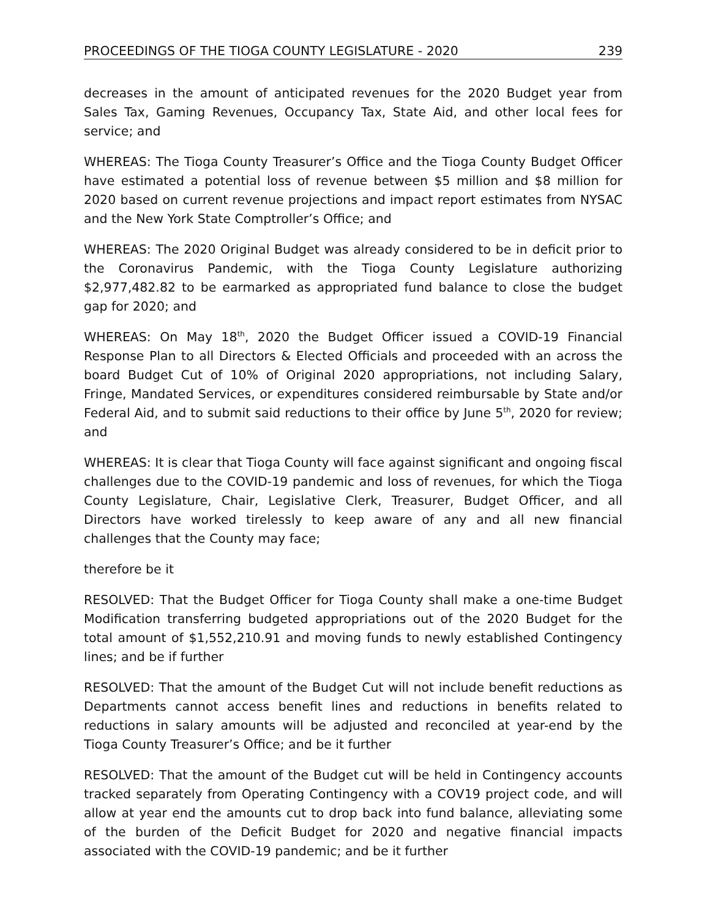PROCEEDINGS OF THE TIOGA COUNTY LEGISLATURE - 2020 239
decreases in the amount of anticipated revenues for the 2020 Budget year from Sales Tax, Gaming Revenues, Occupancy Tax, State Aid, and other local fees for service; and
WHEREAS: The Tioga County Treasurer’s Office and the Tioga County Budget Officer have estimated a potential loss of revenue between $5 million and $8 million for 2020 based on current revenue projections and impact report estimates from NYSAC and the New York State Comptroller’s Office; and
WHEREAS: The 2020 Original Budget was already considered to be in deficit prior to the Coronavirus Pandemic, with the Tioga County Legislature authorizing $2,977,482.82 to be earmarked as appropriated fund balance to close the budget gap for 2020; and
WHEREAS: On May 18<sup>th</sup>, 2020 the Budget Officer issued a COVID-19 Financial Response Plan to all Directors & Elected Officials and proceeded with an across the board Budget Cut of 10% of Original 2020 appropriations, not including Salary, Fringe, Mandated Services, or expenditures considered reimbursable by State and/or Federal Aid, and to submit said reductions to their office by June 5<sup>th</sup>, 2020 for review; and
WHEREAS: It is clear that Tioga County will face against significant and ongoing fiscal challenges due to the COVID-19 pandemic and loss of revenues, for which the Tioga County Legislature, Chair, Legislative Clerk, Treasurer, Budget Officer, and all Directors have worked tirelessly to keep aware of any and all new financial challenges that the County may face;
therefore be it
RESOLVED: That the Budget Officer for Tioga County shall make a one-time Budget Modification transferring budgeted appropriations out of the 2020 Budget for the total amount of $1,552,210.91 and moving funds to newly established Contingency lines; and be if further
RESOLVED: That the amount of the Budget Cut will not include benefit reductions as Departments cannot access benefit lines and reductions in benefits related to reductions in salary amounts will be adjusted and reconciled at year-end by the Tioga County Treasurer’s Office; and be it further
RESOLVED: That the amount of the Budget cut will be held in Contingency accounts tracked separately from Operating Contingency with a COV19 project code, and will allow at year end the amounts cut to drop back into fund balance, alleviating some of the burden of the Deficit Budget for 2020 and negative financial impacts associated with the COVID-19 pandemic; and be it further